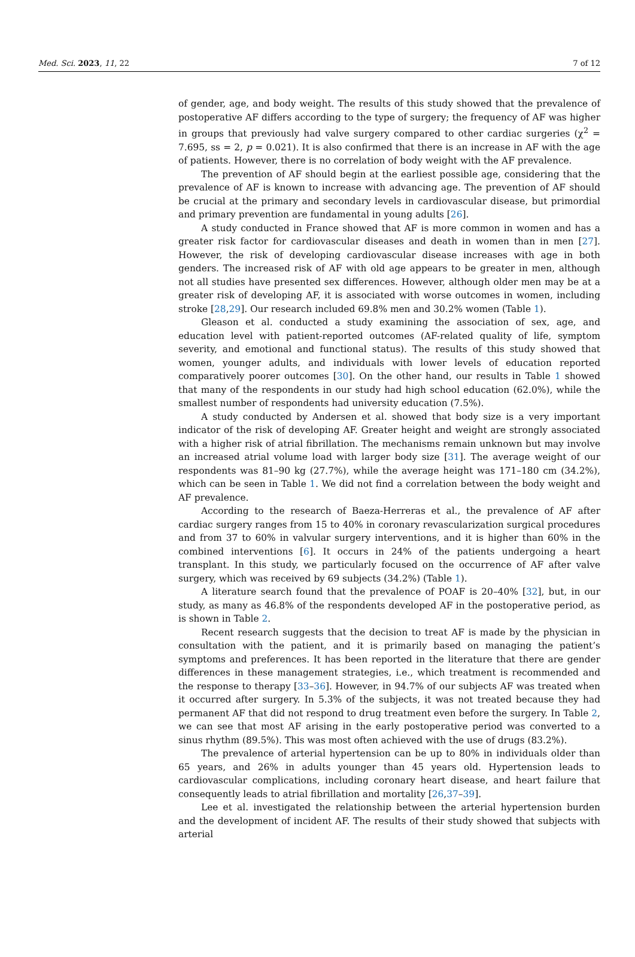Med. Sci. 2023, 11, 22 7 of 12
of gender, age, and body weight. The results of this study showed that the prevalence of postoperative AF differs according to the type of surgery; the frequency of AF was higher in groups that previously had valve surgery compared to other cardiac surgeries (χ<sup>2</sup> = 7.695, ss = 2, p = 0.021). It is also confirmed that there is an increase in AF with the age of patients. However, there is no correlation of body weight with the AF prevalence.
The prevention of AF should begin at the earliest possible age, considering that the prevalence of AF is known to increase with advancing age. The prevention of AF should be crucial at the primary and secondary levels in cardiovascular disease, but primordial and primary prevention are fundamental in young adults [26].
A study conducted in France showed that AF is more common in women and has a greater risk factor for cardiovascular diseases and death in women than in men [27]. However, the risk of developing cardiovascular disease increases with age in both genders. The increased risk of AF with old age appears to be greater in men, although not all studies have presented sex differences. However, although older men may be at a greater risk of developing AF, it is associated with worse outcomes in women, including stroke [28,29]. Our research included 69.8% men and 30.2% women (Table 1).
Gleason et al. conducted a study examining the association of sex, age, and education level with patient-reported outcomes (AF-related quality of life, symptom severity, and emotional and functional status). The results of this study showed that women, younger adults, and individuals with lower levels of education reported comparatively poorer outcomes [30]. On the other hand, our results in Table 1 showed that many of the respondents in our study had high school education (62.0%), while the smallest number of respondents had university education (7.5%).
A study conducted by Andersen et al. showed that body size is a very important indicator of the risk of developing AF. Greater height and weight are strongly associated with a higher risk of atrial fibrillation. The mechanisms remain unknown but may involve an increased atrial volume load with larger body size [31]. The average weight of our respondents was 81–90 kg (27.7%), while the average height was 171–180 cm (34.2%), which can be seen in Table 1. We did not find a correlation between the body weight and AF prevalence.
According to the research of Baeza-Herreras et al., the prevalence of AF after cardiac surgery ranges from 15 to 40% in coronary revascularization surgical procedures and from 37 to 60% in valvular surgery interventions, and it is higher than 60% in the combined interventions [6]. It occurs in 24% of the patients undergoing a heart transplant. In this study, we particularly focused on the occurrence of AF after valve surgery, which was received by 69 subjects (34.2%) (Table 1).
A literature search found that the prevalence of POAF is 20–40% [32], but, in our study, as many as 46.8% of the respondents developed AF in the postoperative period, as is shown in Table 2.
Recent research suggests that the decision to treat AF is made by the physician in consultation with the patient, and it is primarily based on managing the patient’s symptoms and preferences. It has been reported in the literature that there are gender differences in these management strategies, i.e., which treatment is recommended and the response to therapy [33–36]. However, in 94.7% of our subjects AF was treated when it occurred after surgery. In 5.3% of the subjects, it was not treated because they had permanent AF that did not respond to drug treatment even before the surgery. In Table 2, we can see that most AF arising in the early postoperative period was converted to a sinus rhythm (89.5%). This was most often achieved with the use of drugs (83.2%).
The prevalence of arterial hypertension can be up to 80% in individuals older than 65 years, and 26% in adults younger than 45 years old. Hypertension leads to cardiovascular complications, including coronary heart disease, and heart failure that consequently leads to atrial fibrillation and mortality [26,37–39].
Lee et al. investigated the relationship between the arterial hypertension burden and the development of incident AF. The results of their study showed that subjects with arterial